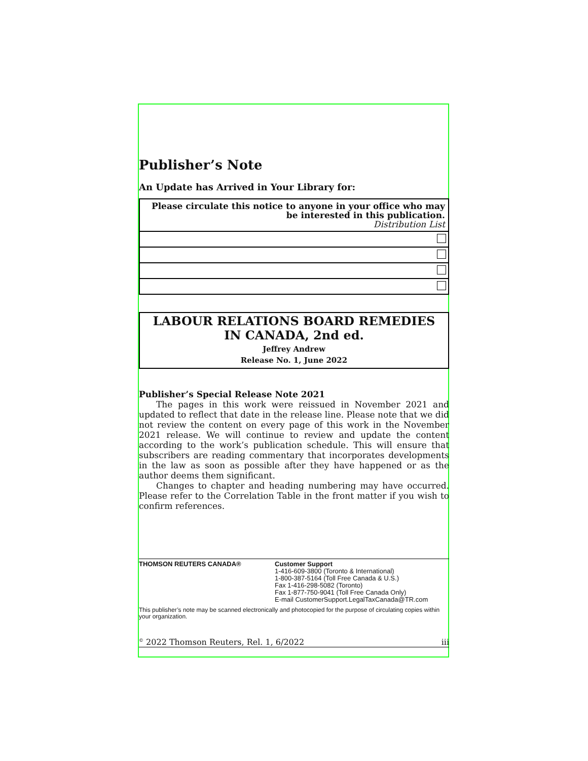Publisher’s Note
An Update has Arrived in Your Library for:
| Please circulate this notice to anyone in your office who may be interested in this publication. Distribution List |
| --- |
LABOUR RELATIONS BOARD REMEDIES
IN CANADA, 2nd ed.
Jeffrey Andrew
Release No. 1, June 2022
Publisher’s Special Release Note 2021
The pages in this work were reissued in November 2021 and updated to reflect that date in the release line. Please note that we did not review the content on every page of this work in the November 2021 release. We will continue to review and update the content according to the work’s publication schedule. This will ensure that subscribers are reading commentary that incorporates developments in the law as soon as possible after they have happened or as the author deems them significant.
Changes to chapter and heading numbering may have occurred. Please refer to the Correlation Table in the front matter if you wish to confirm references.
| THOMSON REUTERS CANADA® | Customer Support 1-416-609-3800 (Toronto & International) 1-800-387-5164 (Toll Free Canada & U.S.) Fax 1-416-298-5082 (Toronto) Fax 1-877-750-9041 (Toll Free Canada Only) E-mail CustomerSupport.LegalTaxCanada@TR.com |
This publisher’s note may be scanned electronically and photocopied for the purpose of circulating copies within your organization.
<sup>©</sup> 2022 Thomson Reuters, Rel. 1, 6/2022 iii